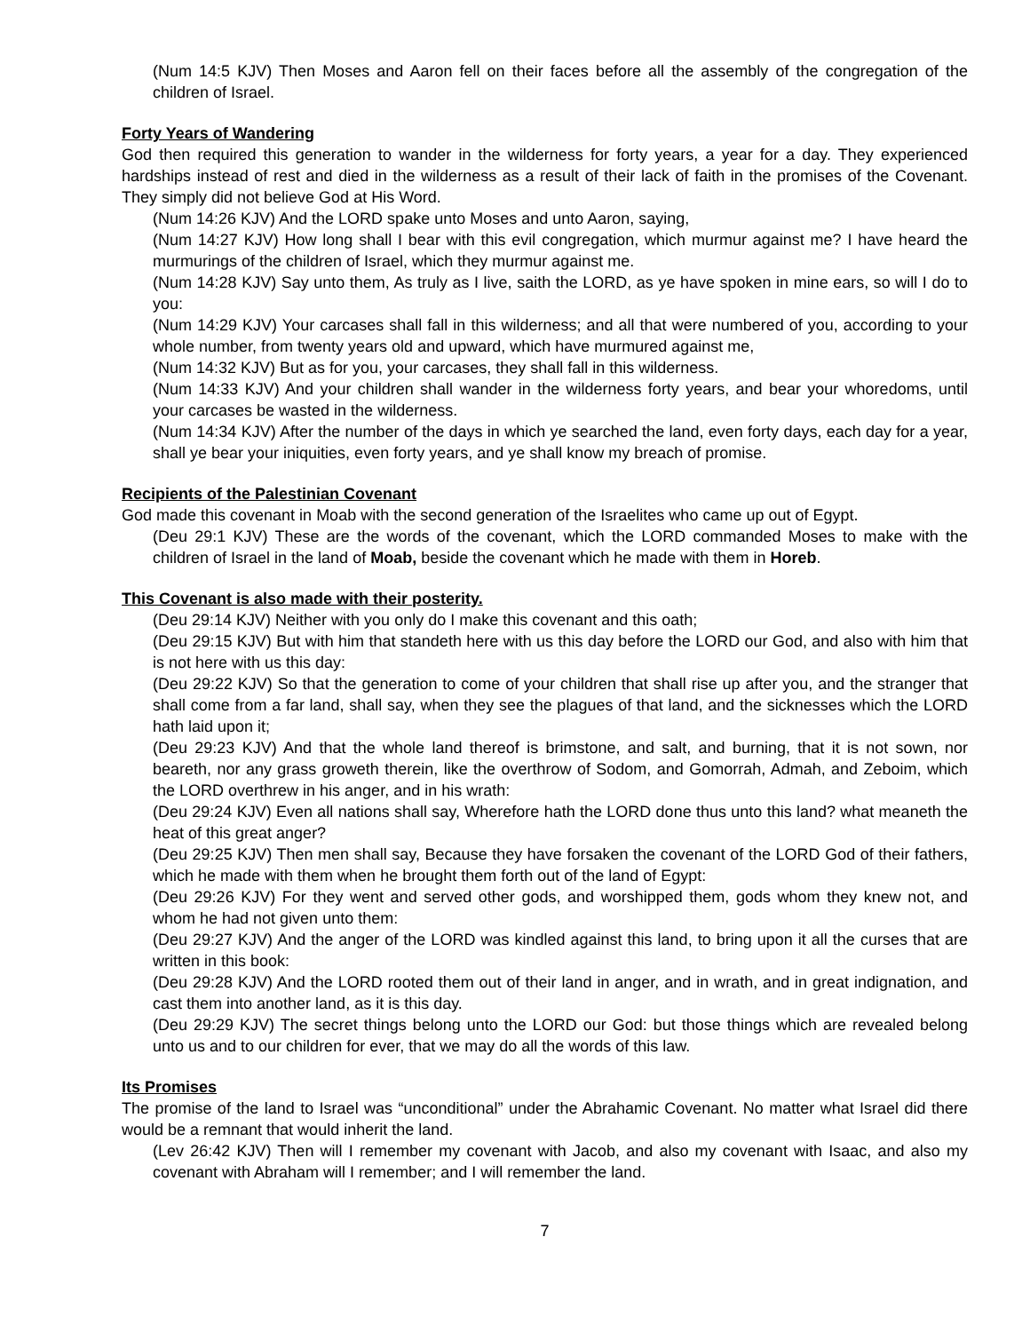(Num 14:5 KJV) Then Moses and Aaron fell on their faces before all the assembly of the congregation of the children of Israel.
Forty Years of Wandering
God then required this generation to wander in the wilderness for forty years, a year for a day. They experienced hardships instead of rest and died in the wilderness as a result of their lack of faith in the promises of the Covenant. They simply did not believe God at His Word.
(Num 14:26 KJV) And the LORD spake unto Moses and unto Aaron, saying,
(Num 14:27 KJV) How long shall I bear with this evil congregation, which murmur against me? I have heard the murmurings of the children of Israel, which they murmur against me.
(Num 14:28 KJV) Say unto them, As truly as I live, saith the LORD, as ye have spoken in mine ears, so will I do to you:
(Num 14:29 KJV) Your carcases shall fall in this wilderness; and all that were numbered of you, according to your whole number, from twenty years old and upward, which have murmured against me,
(Num 14:32 KJV) But as for you, your carcases, they shall fall in this wilderness.
(Num 14:33 KJV) And your children shall wander in the wilderness forty years, and bear your whoredoms, until your carcases be wasted in the wilderness.
(Num 14:34 KJV) After the number of the days in which ye searched the land, even forty days, each day for a year, shall ye bear your iniquities, even forty years, and ye shall know my breach of promise.
Recipients of the Palestinian Covenant
God made this covenant in Moab with the second generation of the Israelites who came up out of Egypt.
(Deu 29:1 KJV) These are the words of the covenant, which the LORD commanded Moses to make with the children of Israel in the land of Moab, beside the covenant which he made with them in Horeb.
This Covenant is also made with their posterity.
(Deu 29:14 KJV) Neither with you only do I make this covenant and this oath;
(Deu 29:15 KJV) But with him that standeth here with us this day before the LORD our God, and also with him that is not here with us this day:
(Deu 29:22 KJV) So that the generation to come of your children that shall rise up after you, and the stranger that shall come from a far land, shall say, when they see the plagues of that land, and the sicknesses which the LORD hath laid upon it;
(Deu 29:23 KJV) And that the whole land thereof is brimstone, and salt, and burning, that it is not sown, nor beareth, nor any grass groweth therein, like the overthrow of Sodom, and Gomorrah, Admah, and Zeboim, which the LORD overthrew in his anger, and in his wrath:
(Deu 29:24 KJV) Even all nations shall say, Wherefore hath the LORD done thus unto this land? what meaneth the heat of this great anger?
(Deu 29:25 KJV) Then men shall say, Because they have forsaken the covenant of the LORD God of their fathers, which he made with them when he brought them forth out of the land of Egypt:
(Deu 29:26 KJV) For they went and served other gods, and worshipped them, gods whom they knew not, and whom he had not given unto them:
(Deu 29:27 KJV) And the anger of the LORD was kindled against this land, to bring upon it all the curses that are written in this book:
(Deu 29:28 KJV) And the LORD rooted them out of their land in anger, and in wrath, and in great indignation, and cast them into another land, as it is this day.
(Deu 29:29 KJV) The secret things belong unto the LORD our God: but those things which are revealed belong unto us and to our children for ever, that we may do all the words of this law.
Its Promises
The promise of the land to Israel was “unconditional” under the Abrahamic Covenant. No matter what Israel did there would be a remnant that would inherit the land.
(Lev 26:42 KJV) Then will I remember my covenant with Jacob, and also my covenant with Isaac, and also my covenant with Abraham will I remember; and I will remember the land.
7